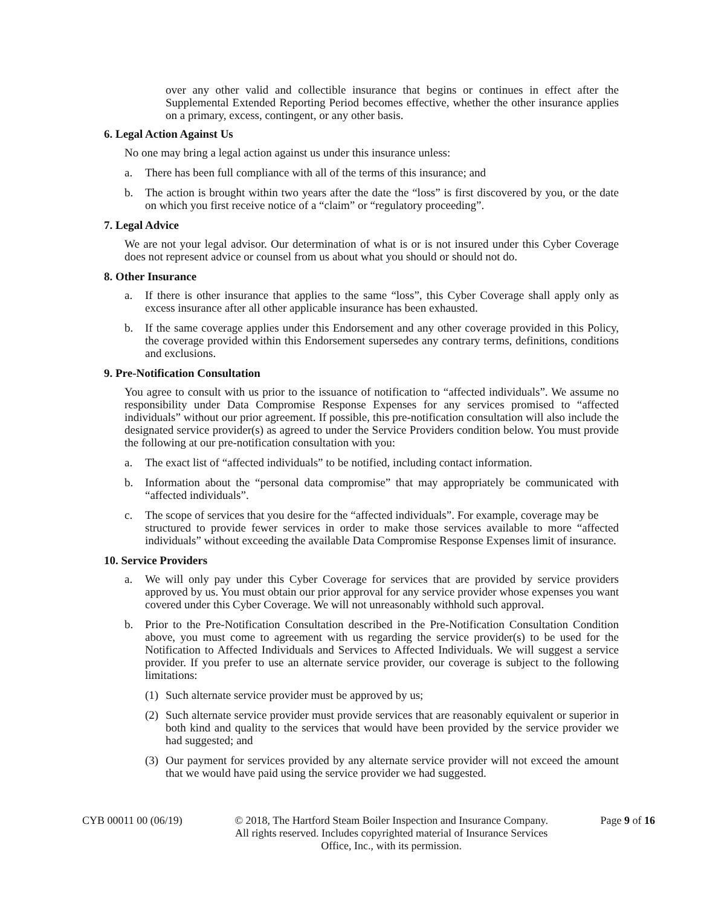over any other valid and collectible insurance that begins or continues in effect after the Supplemental Extended Reporting Period becomes effective, whether the other insurance applies on a primary, excess, contingent, or any other basis.
6. Legal Action Against Us
No one may bring a legal action against us under this insurance unless:
a. There has been full compliance with all of the terms of this insurance; and
b. The action is brought within two years after the date the “loss” is first discovered by you, or the date on which you first receive notice of a “claim” or “regulatory proceeding”.
7. Legal Advice
We are not your legal advisor. Our determination of what is or is not insured under this Cyber Coverage does not represent advice or counsel from us about what you should or should not do.
8. Other Insurance
a. If there is other insurance that applies to the same “loss”, this Cyber Coverage shall apply only as excess insurance after all other applicable insurance has been exhausted.
b. If the same coverage applies under this Endorsement and any other coverage provided in this Policy, the coverage provided within this Endorsement supersedes any contrary terms, definitions, conditions and exclusions.
9. Pre-Notification Consultation
You agree to consult with us prior to the issuance of notification to “affected individuals”. We assume no responsibility under Data Compromise Response Expenses for any services promised to “affected individuals” without our prior agreement. If possible, this pre-notification consultation will also include the designated service provider(s) as agreed to under the Service Providers condition below. You must provide the following at our pre-notification consultation with you:
a. The exact list of “affected individuals” to be notified, including contact information.
b. Information about the “personal data compromise” that may appropriately be communicated with “affected individuals”.
c. The scope of services that you desire for the “affected individuals”. For example, coverage may be
structured to provide fewer services in order to make those services available to more “affected individuals” without exceeding the available Data Compromise Response Expenses limit of insurance.
10. Service Providers
a. We will only pay under this Cyber Coverage for services that are provided by service providers approved by us. You must obtain our prior approval for any service provider whose expenses you want covered under this Cyber Coverage. We will not unreasonably withhold such approval.
b. Prior to the Pre-Notification Consultation described in the Pre-Notification Consultation Condition above, you must come to agreement with us regarding the service provider(s) to be used for the Notification to Affected Individuals and Services to Affected Individuals. We will suggest a service provider. If you prefer to use an alternate service provider, our coverage is subject to the following limitations:
(1)
Such alternate service provider must be approved by us;
(2)
Such alternate service provider must provide services that are reasonably equivalent or superior in both kind and quality to the services that would have been provided by the service provider we had suggested; and
(3)
Our payment for services provided by any alternate service provider will not exceed the amount that we would have paid using the service provider we had suggested.
CYB 00011 00 (06/19) © 2018, The Hartford Steam Boiler Inspection and Insurance Company.
All rights reserved. Includes copyrighted material of Insurance Services
Office, Inc., with its permission. Page 9 of 16